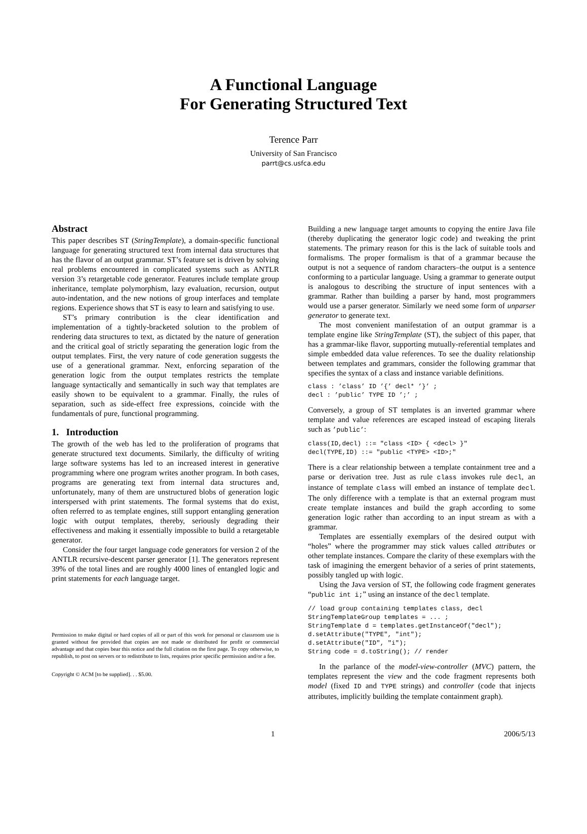A Functional Language
For Generating Structured Text
Terence Parr
University of San Francisco
parrt@cs.usfca.edu
Abstract
This paper describes ST (StringTemplate), a domain-specific functional language for generating structured text from internal data structures that has the flavor of an output grammar. ST’s feature set is driven by solving real problems encountered in complicated systems such as ANTLR version 3’s retargetable code generator. Features include template group inheritance, template polymorphism, lazy evaluation, recursion, output auto-indentation, and the new notions of group interfaces and template regions. Experience shows that ST is easy to learn and satisfying to use.
ST’s primary contribution is the clear identification and implementation of a tightly-bracketed solution to the problem of rendering data structures to text, as dictated by the nature of generation and the critical goal of strictly separating the generation logic from the output templates. First, the very nature of code generation suggests the use of a generational grammar. Next, enforcing separation of the generation logic from the output templates restricts the template language syntactically and semantically in such way that templates are easily shown to be equivalent to a grammar. Finally, the rules of separation, such as side-effect free expressions, coincide with the fundamentals of pure, functional programming.
1. Introduction
The growth of the web has led to the proliferation of programs that generate structured text documents. Similarly, the difficulty of writing large software systems has led to an increased interest in generative programming where one program writes another program. In both cases, programs are generating text from internal data structures and, unfortunately, many of them are unstructured blobs of generation logic interspersed with print statements. The formal systems that do exist, often referred to as template engines, still support entangling generation logic with output templates, thereby, seriously degrading their effectiveness and making it essentially impossible to build a retargetable generator.
Consider the four target language code generators for version 2 of the ANTLR recursive-descent parser generator [1]. The generators represent 39% of the total lines and are roughly 4000 lines of entangled logic and print statements for each language target.
Permission to make digital or hard copies of all or part of this work for personal or classroom use is granted without fee provided that copies are not made or distributed for profit or commercial advantage and that copies bear this notice and the full citation on the first page. To copy otherwise, to republish, to post on servers or to redistribute to lists, requires prior specific permission and/or a fee.
Copyright © ACM [to be supplied]. . . $5.00.
Building a new language target amounts to copying the entire Java file (thereby duplicating the generator logic code) and tweaking the print statements. The primary reason for this is the lack of suitable tools and formalisms. The proper formalism is that of a grammar because the output is not a sequence of random characters–the output is a sentence conforming to a particular language. Using a grammar to generate output is analogous to describing the structure of input sentences with a grammar. Rather than building a parser by hand, most programmers would use a parser generator. Similarly we need some form of unparser generator to generate text.
The most convenient manifestation of an output grammar is a template engine like StringTemplate (ST), the subject of this paper, that has a grammar-like flavor, supporting mutually-referential templates and simple embedded data value references. To see the duality relationship between templates and grammars, consider the following grammar that specifies the syntax of a class and instance variable definitions.
class : ’class’ ID ’{’ decl* ’}’ ;
decl : ’public’ TYPE ID ’;’ ;
Conversely, a group of ST templates is an inverted grammar where template and value references are escaped instead of escaping literals such as ’public’:
class(ID,decl) ::= "class <ID> { <decl> }"
decl(TYPE,ID) ::= "public <TYPE> <ID>;"
There is a clear relationship between a template containment tree and a parse or derivation tree. Just as rule class invokes rule decl, an instance of template class will embed an instance of template decl. The only difference with a template is that an external program must create template instances and build the graph according to some generation logic rather than according to an input stream as with a grammar.
Templates are essentially exemplars of the desired output with “holes” where the programmer may stick values called attributes or other template instances. Compare the clarity of these exemplars with the task of imagining the emergent behavior of a series of print statements, possibly tangled up with logic.
Using the Java version of ST, the following code fragment generates “public int i;” using an instance of the decl template.
// load group containing templates class, decl
StringTemplateGroup templates = ... ;
StringTemplate d = templates.getInstanceOf("decl");
d.setAttribute("TYPE", "int");
d.setAttribute("ID", "i");
String code = d.toString(); // render
In the parlance of the model-view-controller (MVC) pattern, the templates represent the view and the code fragment represents both model (fixed ID and TYPE strings) and controller (code that injects attributes, implicitly building the template containment graph).
1 2006/5/13